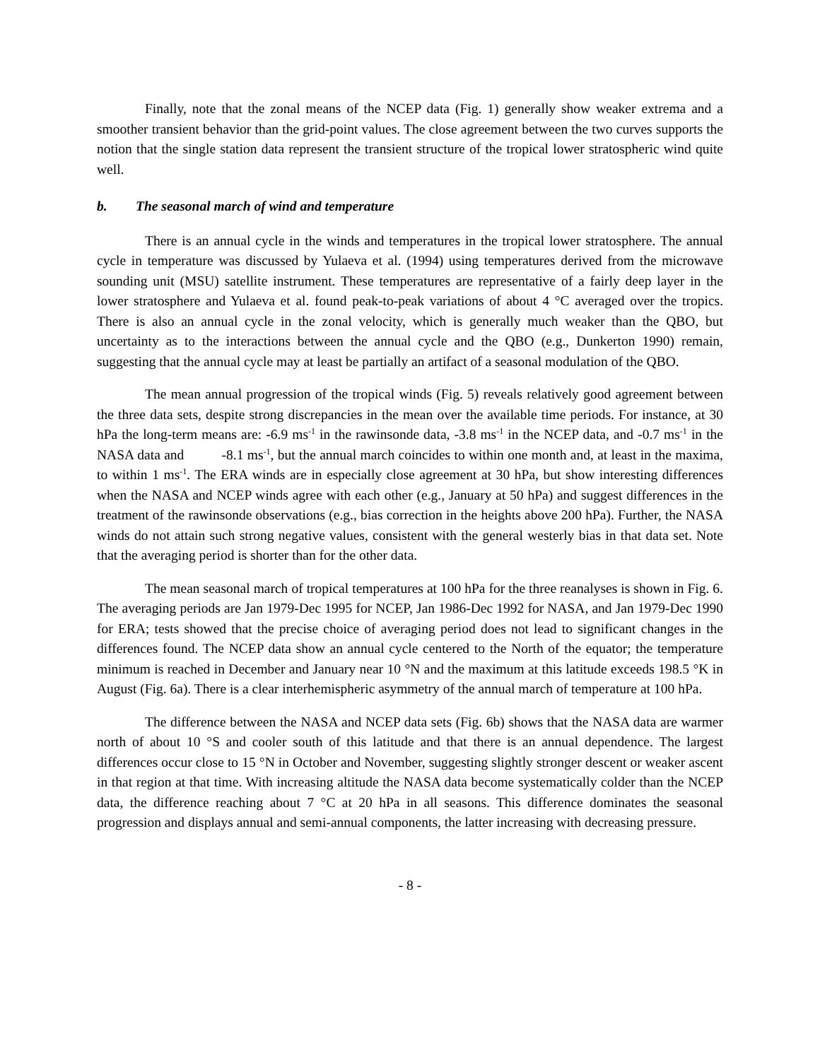Finally, note that the zonal means of the NCEP data (Fig. 1) generally show weaker extrema and a smoother transient behavior than the grid-point values. The close agreement between the two curves supports the notion that the single station data represent the transient structure of the tropical lower stratospheric wind quite well.
b. The seasonal march of wind and temperature
There is an annual cycle in the winds and temperatures in the tropical lower stratosphere. The annual cycle in temperature was discussed by Yulaeva et al. (1994) using temperatures derived from the microwave sounding unit (MSU) satellite instrument. These temperatures are representative of a fairly deep layer in the lower stratosphere and Yulaeva et al. found peak-to-peak variations of about 4 °C averaged over the tropics. There is also an annual cycle in the zonal velocity, which is generally much weaker than the QBO, but uncertainty as to the interactions between the annual cycle and the QBO (e.g., Dunkerton 1990) remain, suggesting that the annual cycle may at least be partially an artifact of a seasonal modulation of the QBO.
The mean annual progression of the tropical winds (Fig. 5) reveals relatively good agreement between the three data sets, despite strong discrepancies in the mean over the available time periods. For instance, at 30 hPa the long-term means are: -6.9 ms<sup>-1</sup> in the rawinsonde data, -3.8 ms<sup>-1</sup> in the NCEP data, and -0.7 ms<sup>-1</sup> in the NASA data and -8.1 ms<sup>-1</sup>, but the annual march coincides to within one month and, at least in the maxima, to within 1 ms<sup>-1</sup>. The ERA winds are in especially close agreement at 30 hPa, but show interesting differences when the NASA and NCEP winds agree with each other (e.g., January at 50 hPa) and suggest differences in the treatment of the rawinsonde observations (e.g., bias correction in the heights above 200 hPa). Further, the NASA winds do not attain such strong negative values, consistent with the general westerly bias in that data set. Note that the averaging period is shorter than for the other data.
The mean seasonal march of tropical temperatures at 100 hPa for the three reanalyses is shown in Fig. 6. The averaging periods are Jan 1979-Dec 1995 for NCEP, Jan 1986-Dec 1992 for NASA, and Jan 1979-Dec 1990 for ERA; tests showed that the precise choice of averaging period does not lead to significant changes in the differences found. The NCEP data show an annual cycle centered to the North of the equator; the temperature minimum is reached in December and January near 10 °N and the maximum at this latitude exceeds 198.5 °K in August (Fig. 6a). There is a clear interhemispheric asymmetry of the annual march of temperature at 100 hPa.
The difference between the NASA and NCEP data sets (Fig. 6b) shows that the NASA data are warmer north of about 10 °S and cooler south of this latitude and that there is an annual dependence. The largest differences occur close to 15 °N in October and November, suggesting slightly stronger descent or weaker ascent in that region at that time. With increasing altitude the NASA data become systematically colder than the NCEP data, the difference reaching about 7 °C at 20 hPa in all seasons. This difference dominates the seasonal progression and displays annual and semi-annual components, the latter increasing with decreasing pressure.
- 8 -